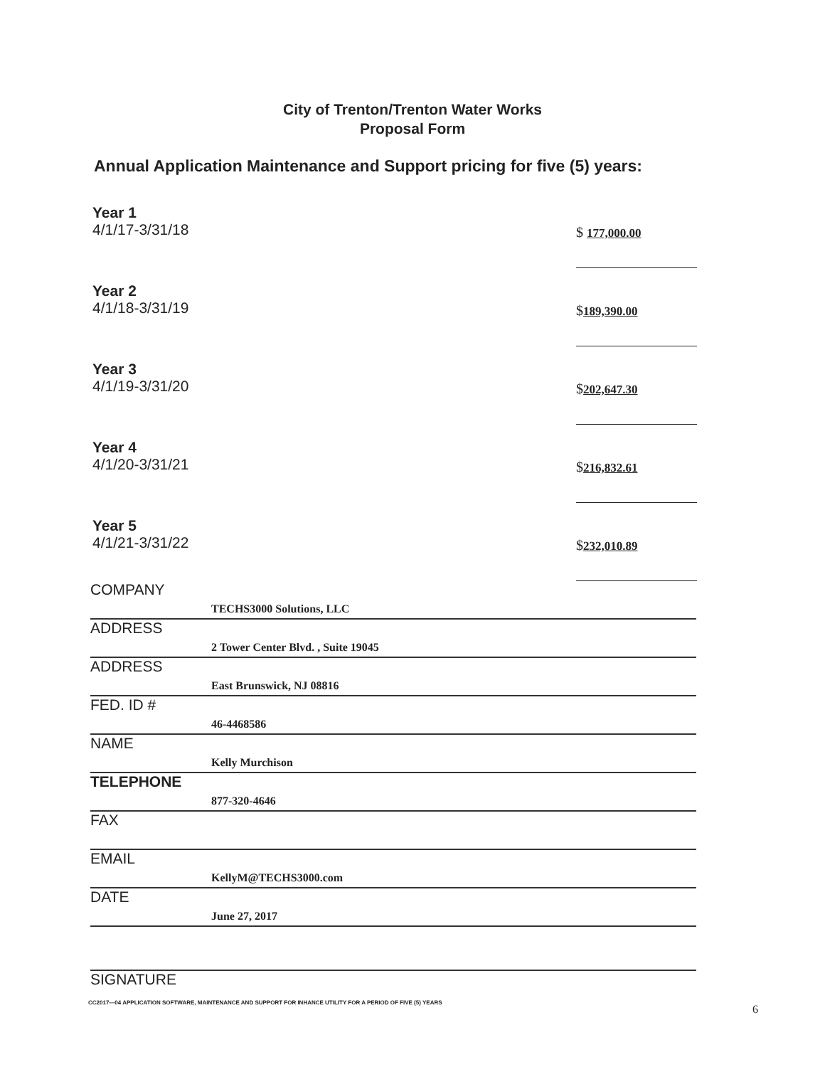City of Trenton/Trenton Water Works
Proposal Form
Annual Application Maintenance and Support pricing for five (5) years:
Year 1
4/1/17-3/31/18
$ 177,000.00
Year 2
4/1/18-3/31/19
$189,390.00
Year 3
4/1/19-3/31/20
$202,647.30
Year 4
4/1/20-3/31/21
$216,832.61
Year 5
4/1/21-3/31/22
$232,010.89
COMPANY
TECHS3000 Solutions, LLC
ADDRESS
2 Tower Center Blvd. , Suite 19045
ADDRESS
East Brunswick, NJ 08816
FED. ID #
46-4468586
NAME
Kelly Murchison
TELEPHONE
877-320-4646
FAX
EMAIL
KellyM@TECHS3000.com
DATE
June 27, 2017
SIGNATURE
CC2017—04 APPLICATION SOFTWARE, MAINTENANCE AND SUPPORT FOR INHANCE UTILITY FOR A PERIOD OF FIVE (5) YEARS
6